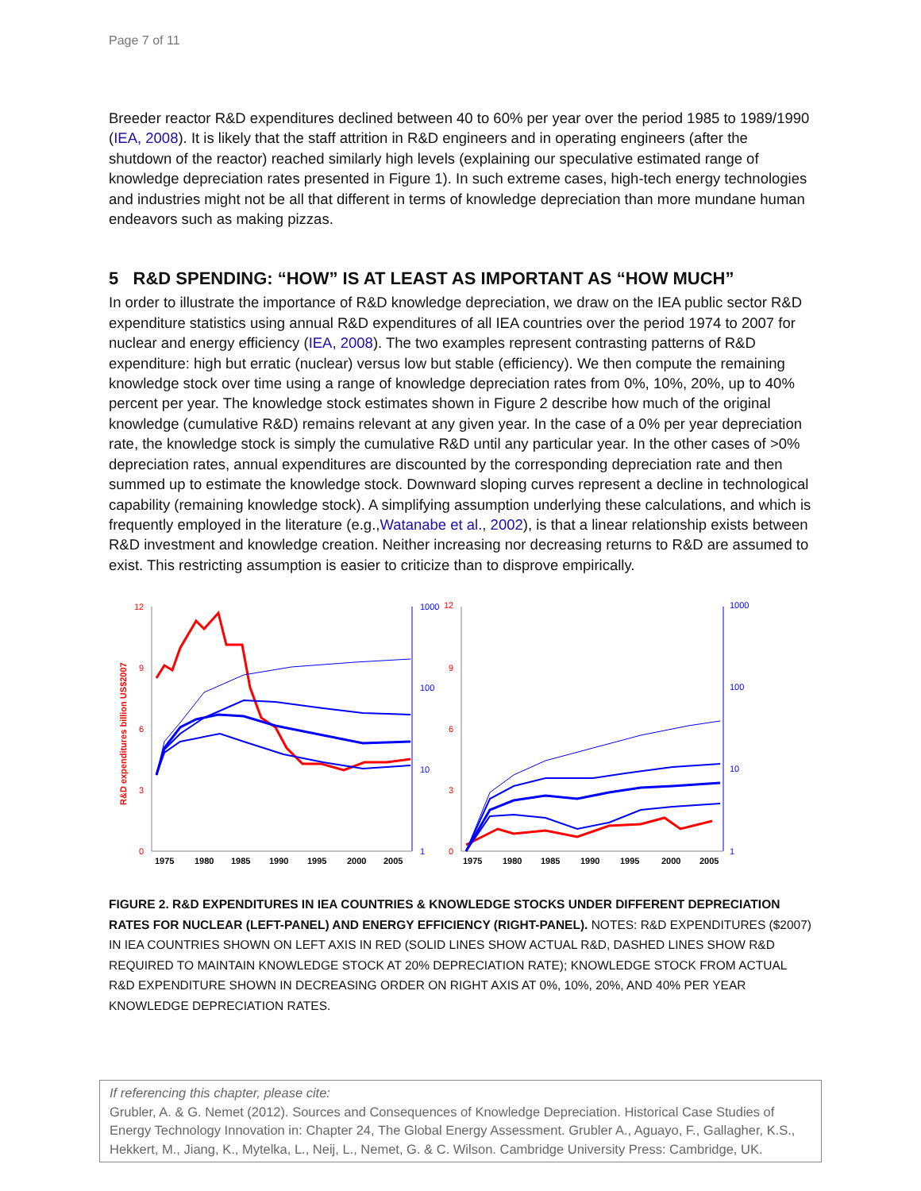Page 7 of 11
Breeder reactor R&D expenditures declined between 40 to 60% per year over the period 1985 to 1989/1990 (IEA, 2008). It is likely that the staff attrition in R&D engineers and in operating engineers (after the shutdown of the reactor) reached similarly high levels (explaining our speculative estimated range of knowledge depreciation rates presented in Figure 1). In such extreme cases, high-tech energy technologies and industries might not be all that different in terms of knowledge depreciation than more mundane human endeavors such as making pizzas.
5 R&D SPENDING: “HOW” IS AT LEAST AS IMPORTANT AS “HOW MUCH”
In order to illustrate the importance of R&D knowledge depreciation, we draw on the IEA public sector R&D expenditure statistics using annual R&D expenditures of all IEA countries over the period 1974 to 2007 for nuclear and energy efficiency (IEA, 2008). The two examples represent contrasting patterns of R&D expenditure: high but erratic (nuclear) versus low but stable (efficiency). We then compute the remaining knowledge stock over time using a range of knowledge depreciation rates from 0%, 10%, 20%, up to 40% percent per year. The knowledge stock estimates shown in Figure 2 describe how much of the original knowledge (cumulative R&D) remains relevant at any given year. In the case of a 0% per year depreciation rate, the knowledge stock is simply the cumulative R&D until any particular year. In the other cases of >0% depreciation rates, annual expenditures are discounted by the corresponding depreciation rate and then summed up to estimate the knowledge stock. Downward sloping curves represent a decline in technological capability (remaining knowledge stock). A simplifying assumption underlying these calculations, and which is frequently employed in the literature (e.g.,Watanabe et al., 2002), is that a linear relationship exists between R&D investment and knowledge creation. Neither increasing nor decreasing returns to R&D are assumed to exist. This restricting assumption is easier to criticize than to disprove empirically.
12
9
6
3
0
12
9
6
3
0
R&D expenditures billion US$2007
1000
100
10
1
1000
100
10
1
1975
1980
1985
1990
1995
2000
2005
1975
1980
1985
1990
1995
2000
2005
FIGURE 2. R&D EXPENDITURES IN IEA COUNTRIES & KNOWLEDGE STOCKS UNDER DIFFERENT DEPRECIATION RATES FOR NUCLEAR (LEFT-PANEL) AND ENERGY EFFICIENCY (RIGHT-PANEL). NOTES: R&D EXPENDITURES ($2007) IN IEA COUNTRIES SHOWN ON LEFT AXIS IN RED (SOLID LINES SHOW ACTUAL R&D, DASHED LINES SHOW R&D REQUIRED TO MAINTAIN KNOWLEDGE STOCK AT 20% DEPRECIATION RATE); KNOWLEDGE STOCK FROM ACTUAL R&D EXPENDITURE SHOWN IN DECREASING ORDER ON RIGHT AXIS AT 0%, 10%, 20%, AND 40% PER YEAR KNOWLEDGE DEPRECIATION RATES.
If referencing this chapter, please cite:
Grubler, A. & G. Nemet (2012). Sources and Consequences of Knowledge Depreciation. Historical Case Studies of Energy Technology Innovation in: Chapter 24, The Global Energy Assessment. Grubler A., Aguayo, F., Gallagher, K.S., Hekkert, M., Jiang, K., Mytelka, L., Neij, L., Nemet, G. & C. Wilson. Cambridge University Press: Cambridge, UK.